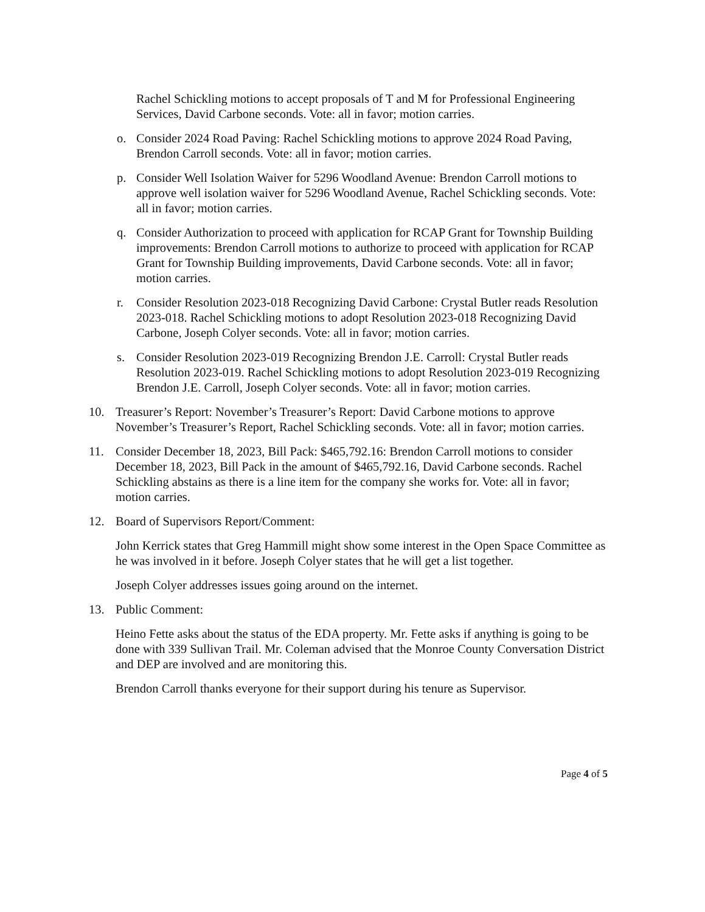Rachel Schickling motions to accept proposals of T and M for Professional Engineering Services, David Carbone seconds. Vote: all in favor; motion carries.
o. Consider 2024 Road Paving: Rachel Schickling motions to approve 2024 Road Paving, Brendon Carroll seconds. Vote: all in favor; motion carries.
p. Consider Well Isolation Waiver for 5296 Woodland Avenue: Brendon Carroll motions to approve well isolation waiver for 5296 Woodland Avenue, Rachel Schickling seconds. Vote: all in favor; motion carries.
q. Consider Authorization to proceed with application for RCAP Grant for Township Building improvements: Brendon Carroll motions to authorize to proceed with application for RCAP Grant for Township Building improvements, David Carbone seconds. Vote: all in favor; motion carries.
r. Consider Resolution 2023-018 Recognizing David Carbone: Crystal Butler reads Resolution 2023-018. Rachel Schickling motions to adopt Resolution 2023-018 Recognizing David Carbone, Joseph Colyer seconds. Vote: all in favor; motion carries.
s. Consider Resolution 2023-019 Recognizing Brendon J.E. Carroll: Crystal Butler reads Resolution 2023-019. Rachel Schickling motions to adopt Resolution 2023-019 Recognizing Brendon J.E. Carroll, Joseph Colyer seconds. Vote: all in favor; motion carries.
10. Treasurer’s Report: November’s Treasurer’s Report: David Carbone motions to approve November’s Treasurer’s Report, Rachel Schickling seconds. Vote: all in favor; motion carries.
11. Consider December 18, 2023, Bill Pack: $465,792.16: Brendon Carroll motions to consider December 18, 2023, Bill Pack in the amount of $465,792.16, David Carbone seconds. Rachel Schickling abstains as there is a line item for the company she works for. Vote: all in favor; motion carries.
12. Board of Supervisors Report/Comment:
John Kerrick states that Greg Hammill might show some interest in the Open Space Committee as he was involved in it before. Joseph Colyer states that he will get a list together.
Joseph Colyer addresses issues going around on the internet.
13. Public Comment:
Heino Fette asks about the status of the EDA property. Mr. Fette asks if anything is going to be done with 339 Sullivan Trail. Mr. Coleman advised that the Monroe County Conversation District and DEP are involved and are monitoring this.
Brendon Carroll thanks everyone for their support during his tenure as Supervisor.
Page 4 of 5